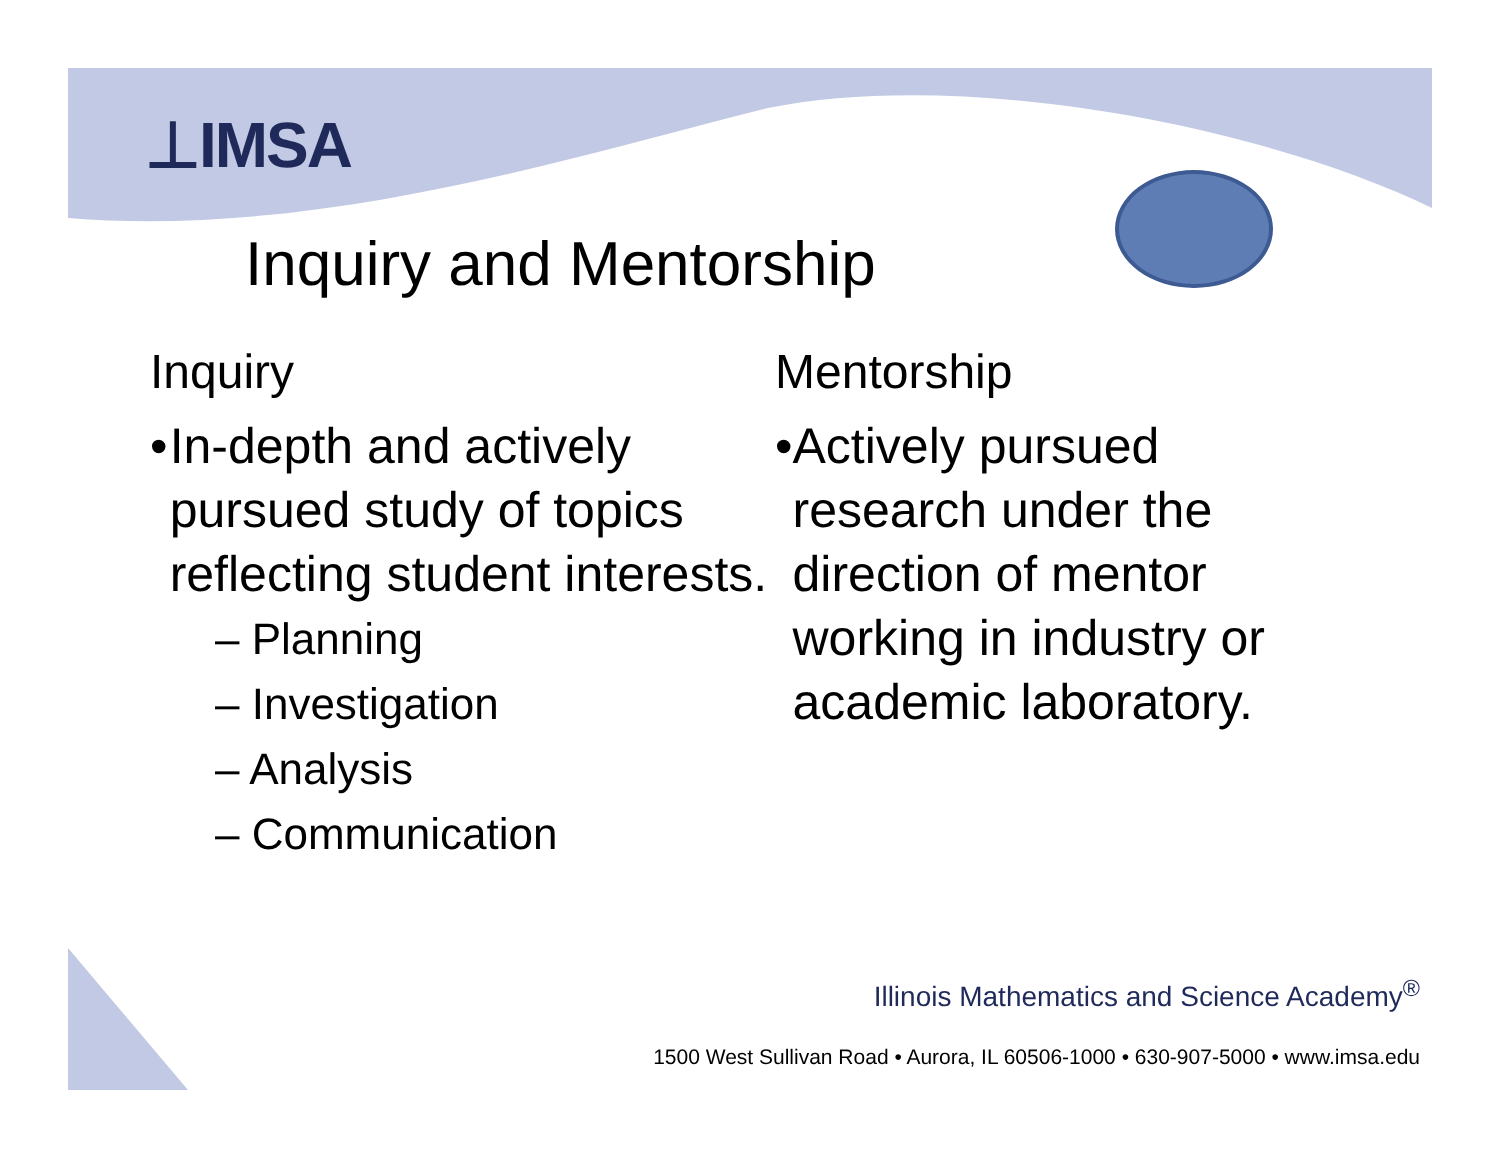⊥IMSA
Inquiry and Mentorship
Inquiry
• In-depth and actively pursued study of topics reflecting student interests.
– Planning
– Investigation
– Analysis
– Communication
Mentorship
• Actively pursued research under the direction of mentor working in industry or academic laboratory.
Illinois Mathematics and Science Academy<sup>®</sup>
1500 West Sullivan Road • Aurora, IL 60506-1000 • 630-907-5000 • www.imsa.edu